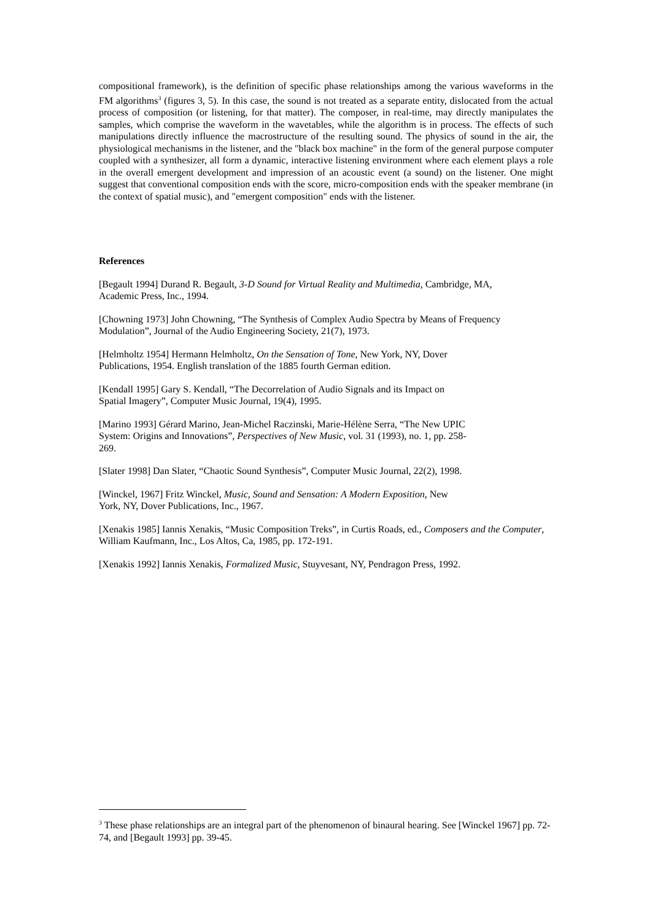compositional framework), is the definition of specific phase relationships among the various waveforms in the FM algorithms<sup>3</sup> (figures 3, 5). In this case, the sound is not treated as a separate entity, dislocated from the actual process of composition (or listening, for that matter). The composer, in real-time, may directly manipulates the samples, which comprise the waveform in the wavetables, while the algorithm is in process. The effects of such manipulations directly influence the macrostructure of the resulting sound. The physics of sound in the air, the physiological mechanisms in the listener, and the "black box machine" in the form of the general purpose computer coupled with a synthesizer, all form a dynamic, interactive listening environment where each element plays a role in the overall emergent development and impression of an acoustic event (a sound) on the listener. One might suggest that conventional composition ends with the score, micro-composition ends with the speaker membrane (in the context of spatial music), and "emergent composition" ends with the listener.
References
[Begault 1994] Durand R. Begault, 3-D Sound for Virtual Reality and Multimedia, Cambridge, MA,
Academic Press, Inc., 1994.
[Chowning 1973] John Chowning, “The Synthesis of Complex Audio Spectra by Means of Frequency Modulation”, Journal of the Audio Engineering Society, 21(7), 1973.
[Helmholtz 1954] Hermann Helmholtz, On the Sensation of Tone, New York, NY, Dover
Publications, 1954. English translation of the 1885 fourth German edition.
[Kendall 1995] Gary S. Kendall, “The Decorrelation of Audio Signals and its Impact on
Spatial Imagery”, Computer Music Journal, 19(4), 1995.
[Marino 1993] Gérard Marino, Jean-Michel Raczinski, Marie-Hélène Serra, “The New UPIC
System: Origins and Innovations”, Perspectives of New Music, vol. 31 (1993), no. 1, pp. 258-
269.
[Slater 1998] Dan Slater, “Chaotic Sound Synthesis”, Computer Music Journal, 22(2), 1998.
[Winckel, 1967] Fritz Winckel, Music, Sound and Sensation: A Modern Exposition, New
York, NY, Dover Publications, Inc., 1967.
[Xenakis 1985] Iannis Xenakis, “Music Composition Treks”, in Curtis Roads, ed., Composers and the Computer, William Kaufmann, Inc., Los Altos, Ca, 1985, pp. 172-191.
[Xenakis 1992] Iannis Xenakis, Formalized Music, Stuyvesant, NY, Pendragon Press, 1992.
<sup>3</sup> These phase relationships are an integral part of the phenomenon of binaural hearing. See [Winckel 1967] pp. 72-74, and [Begault 1993] pp. 39-45.